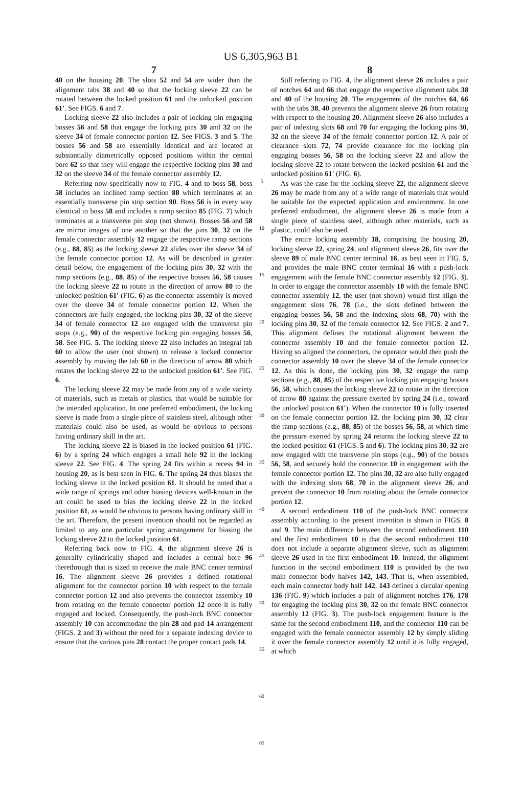US 6,305,963 B1
7
40 on the housing 20. The slots 52 and 54 are wider than the alignment tabs 38 and 40 so that the locking sleeve 22 can be rotated between the locked position 61 and the unlocked position 61'. See FIGS. 6 and 7.
Locking sleeve 22 also includes a pair of locking pin engaging bosses 56 and 58 that engage the locking pins 30 and 32 on the sleeve 34 of female connector portion 12. See FIGS. 3 and 5. The bosses 56 and 58 are essentially identical and are located at substantially diametrically opposed positions within the central bore 62 so that they will engage the respective locking pins 30 and 32 on the sleeve 34 of the female connector assembly 12.
Referring now specifically now to FIG. 4 and to boss 58, boss 58 includes an inclined ramp section 88 which terminates at an essentially transverse pin stop section 90. Boss 56 is in every way identical to boss 58 and includes a ramp section 85 (FIG. 7) which terminates at a transverse pin stop (not shown). Bosses 56 and 58 are mirror images of one another so that the pins 30, 32 on the female connector assembly 12 engage the respective ramp sections (e.g., 88, 85) as the locking sleeve 22 slides over the sleeve 34 of the female connector portion 12. As will be described in greater detail below, the engagement of the locking pins 30, 32 with the ramp sections (e.g., 88, 85) of the respective bosses 56, 58 causes the locking sleeve 22 to rotate in the direction of arrow 80 to the unlocked position 61' (FIG. 6) as the connector assembly is moved over the sleeve 34 of female connector portion 12. When the connectors are fully engaged, the locking pins 30, 32 of the sleeve 34 of female connector 12 are engaged with the transverse pin stops (e.g., 90) of the respective locking pin engaging bosses 56, 58. See FIG. 5. The locking sleeve 22 also includes an integral tab 60 to allow the user (not shown) to release a locked connector assembly by moving the tab 60 in the direction of arrow 80 which rotates the locking sleeve 22 to the unlocked position 61'. See FIG. 6.
The locking sleeve 22 may be made from any of a wide variety of materials, such as metals or plastics, that would be suitable for the intended application. In one preferred embodiment, the locking sleeve is made from a single piece of stainless steel, although other materials could also be used, as would be obvious to persons having ordinary skill in the art.
The locking sleeve 22 is biased in the locked position 61 (FIG. 6) by a spring 24 which engages a small hole 92 in the locking sleeve 22. See FIG. 4. The spring 24 fits within a recess 94 in housing 20, as is best seen in FIG. 6. The spring 24 thus biases the locking sleeve in the locked position 61. It should be noted that a wide range of springs and other biasing devices well-known in the art could be used to bias the locking sleeve 22 in the locked position 61, as would be obvious to persons having ordinary skill in the art. Therefore, the present invention should not be regarded as limited to any one particular spring arrangement for biasing the locking sleeve 22 to the locked position 61.
Referring back now to FIG. 4, the alignment sleeve 26 is generally cylindrically shaped and includes a central bore 96 therethrough that is sized to receive the male BNC center terminal 16. The alignment sleeve 26 provides a defined rotational alignment for the connector portion 10 with respect to the female connector portion 12 and also prevents the connector assembly 10 from rotating on the female connector portion 12 once it is fully engaged and locked. Consequently, the push-lock BNC connector assembly 10 can accommodate the pin 28 and pad 14 arrangement (FIGS. 2 and 3) without the need for a separate indexing device to ensure that the various pins 28 contact the proper contact pads 14.
5
10
15
20
25
30
35
40
45
50
55
60
65
8
Still referring to FIG. 4, the alignment sleeve 26 includes a pair of notches 64 and 66 that engage the respective alignment tabs 38 and 40 of the housing 20. The engagement of the notches 64, 66 with the tabs 38, 40 prevents the alignment sleeve 26 from rotating with respect to the housing 20. Alignment sleeve 26 also includes a pair of indexing slots 68 and 70 for engaging the locking pins 30, 32 on the sleeve 34 of the female connector portion 12. A pair of clearance slots 72, 74 provide clearance for the locking pin engaging bosses 56, 58 on the locking sleeve 22 and allow the locking sleeve 22 to rotate between the locked position 61 and the unlocked position 61' (FIG. 6).
As was the case for the locking sleeve 22, the alignment sleeve 26 may be made from any of a wide range of materials that would be suitable for the expected application and environment. In one preferred embodiment, the alignment sleeve 26 is made from a single piece of stainless steel, although other materials, such as plastic, could also be used.
The entire locking assembly 18, comprising the housing 20, locking sleeve 22, spring 24, and alignment sleeve 26, fits over the sleeve 89 of male BNC center terminal 16, as best seen in FIG. 5, and provides the male BNC center terminal 16 with a push-lock engagement with the female BNC connector assembly 12 (FIG. 3). In order to engage the connector assembly 10 with the female BNC connector assembly 12, the user (not shown) would first align the engagement slots 76, 78 (i.e., the slots defined between the engaging bosses 56, 58 and the indexing slots 68, 70) with the locking pins 30, 32 of the female connector 12. See FIGS. 2 and 7. This alignment defines the rotational alignment between the connector assembly 10 and the female connector portion 12. Having so aligned the connectors, the operator would then push the connector assembly 10 over the sleeve 34 of the female connector 12. As this is done, the locking pins 30, 32 engage the ramp sections (e.g., 88, 85) of the respective locking pin engaging bosses 56, 58, which causes the locking sleeve 22 to rotate in the direction of arrow 80 against the pressure exerted by spring 24 (i.e., toward the unlocked position 61'). When the connector 10 is fully inserted on the female connector portion 12, the locking pins 30, 32 clear the ramp sections (e.g., 88, 85) of the bosses 56, 58, at which time the pressure exerted by spring 24 returns the locking sleeve 22 to the locked position 61 (FIGS. 5 and 6). The locking pins 30, 32 are now engaged with the transverse pin stops (e.g., 90) of the bosses 56, 58, and securely hold the connector 10 in engagement with the female connector portion 12. The pins 30, 32 are also fully engaged with the indexing slots 68, 70 in the alignment sleeve 26, and prevent the connector 10 from rotating about the female connector portion 12.
A second embodiment 110 of the push-lock BNC connector assembly according to the present invention is shown in FIGS. 8 and 9. The main difference between the second embodiment 110 and the first embodiment 10 is that the second embodiment 110 does not include a separate alignment sleeve, such as alignment sleeve 26 used in the first embodiment 10. Instead, the alignment function in the second embodiment 110 is provided by the two main connector body halves 142, 143. That is, when assembled, each main connector body half 142, 143 defines a circular opening 136 (FIG. 9) which includes a pair of alignment notches 176, 178 for engaging the locking pins 30, 32 on the female BNC connector assembly 12 (FIG. 3). The push-lock engagement feature is the same for the second embodiment 110, and the connector 110 can be engaged with the female connector assembly 12 by simply sliding it over the female connector assembly 12 until it is fully engaged, at which